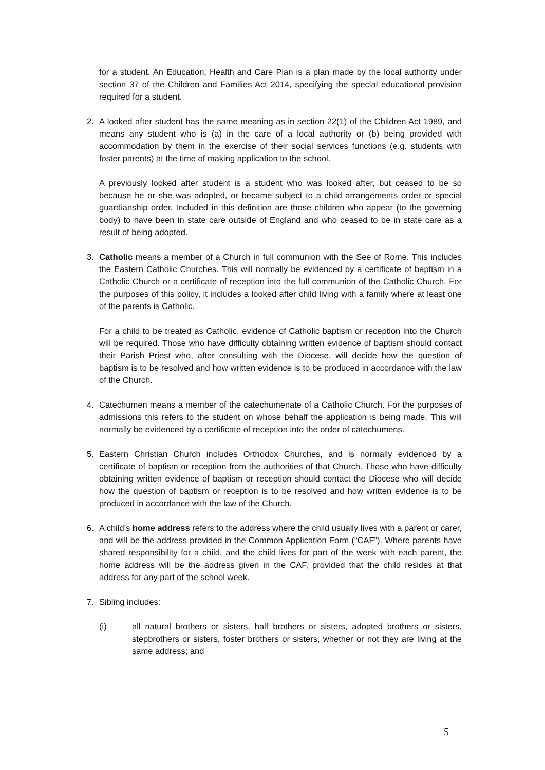for a student. An Education, Health and Care Plan is a plan made by the local authority under section 37 of the Children and Families Act 2014, specifying the special educational provision required for a student.
2. A looked after student has the same meaning as in section 22(1) of the Children Act 1989, and means any student who is (a) in the care of a local authority or (b) being provided with accommodation by them in the exercise of their social services functions (e.g. students with foster parents) at the time of making application to the school.
A previously looked after student is a student who was looked after, but ceased to be so because he or she was adopted, or became subject to a child arrangements order or special guardianship order. Included in this definition are those children who appear (to the governing body) to have been in state care outside of England and who ceased to be in state care as a result of being adopted.
3. Catholic means a member of a Church in full communion with the See of Rome. This includes the Eastern Catholic Churches. This will normally be evidenced by a certificate of baptism in a Catholic Church or a certificate of reception into the full communion of the Catholic Church. For the purposes of this policy, it includes a looked after child living with a family where at least one of the parents is Catholic.
For a child to be treated as Catholic, evidence of Catholic baptism or reception into the Church will be required. Those who have difficulty obtaining written evidence of baptism should contact their Parish Priest who, after consulting with the Diocese, will decide how the question of baptism is to be resolved and how written evidence is to be produced in accordance with the law of the Church.
4. Catechumen means a member of the catechumenate of a Catholic Church. For the purposes of admissions this refers to the student on whose behalf the application is being made. This will normally be evidenced by a certificate of reception into the order of catechumens.
5. Eastern Christian Church includes Orthodox Churches, and is normally evidenced by a certificate of baptism or reception from the authorities of that Church. Those who have difficulty obtaining written evidence of baptism or reception should contact the Diocese who will decide how the question of baptism or reception is to be resolved and how written evidence is to be produced in accordance with the law of the Church.
6. A child’s home address refers to the address where the child usually lives with a parent or carer, and will be the address provided in the Common Application Form (“CAF”). Where parents have shared responsibility for a child, and the child lives for part of the week with each parent, the home address will be the address given in the CAF, provided that the child resides at that address for any part of the school week.
7. Sibling includes:
(i) all natural brothers or sisters, half brothers or sisters, adopted brothers or sisters, stepbrothers or sisters, foster brothers or sisters, whether or not they are living at the same address; and
5